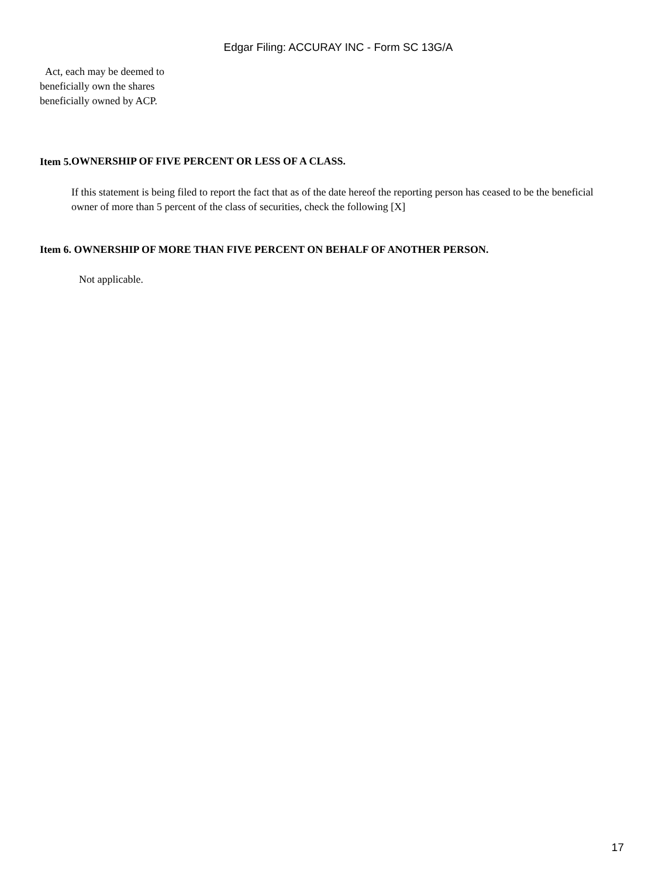Edgar Filing: ACCURAY INC - Form SC 13G/A
Act, each may be deemed to beneficially own the shares beneficially owned by ACP.
Item 5.
OWNERSHIP OF FIVE PERCENT OR LESS OF A CLASS.
If this statement is being filed to report the fact that as of the date hereof the reporting person has ceased to be the beneficial owner of more than 5 percent of the class of securities, check the following [X]
Item 6. OWNERSHIP OF MORE THAN FIVE PERCENT ON BEHALF OF ANOTHER PERSON.
Not applicable.
17